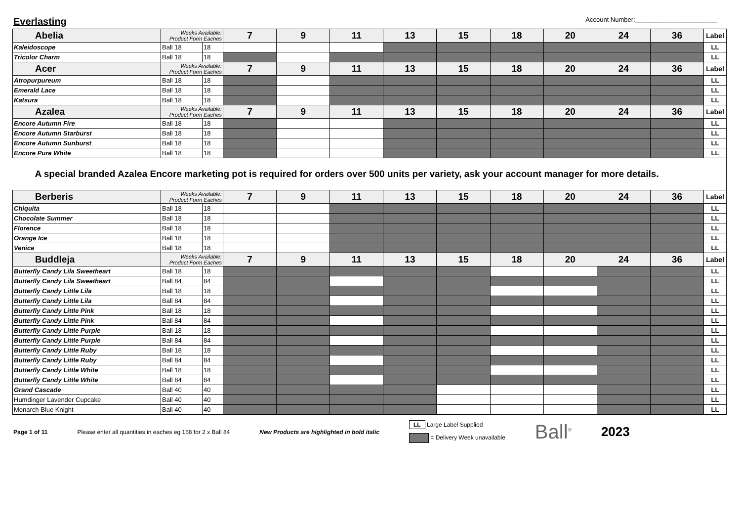Everlasting
Account Number:_______________________
| Abelia | Weeks Available: Product Form Eaches | | 7 | 9 | 11 | 13 | 15 | 18 | 20 | 24 | 36 | Label |
| Kaleidoscope | Ball 18 | 18 | | | | | | | | | | LL |
| Tricolor Charm | Ball 18 | 18 | | | | | | | | | | LL |
| Acer | Weeks Available: Product Form Eaches | | 7 | 9 | 11 | 13 | 15 | 18 | 20 | 24 | 36 | Label |
| Atropurpureum | Ball 18 | 18 | | | | | | | | | | LL |
| Emerald Lace | Ball 18 | 18 | | | | | | | | | | LL |
| Katsura | Ball 18 | 18 | | | | | | | | | | LL |
| Azalea | Weeks Available: Product Form Eaches | | 7 | 9 | 11 | 13 | 15 | 18 | 20 | 24 | 36 | Label |
| Encore Autumn Fire | Ball 18 | 18 | | | | | | | | | | LL |
| Encore Autumn Starburst | Ball 18 | 18 | | | | | | | | | | LL |
| Encore Autumn Sunburst | Ball 18 | 18 | | | | | | | | | | LL |
| Encore Pure White | Ball 18 | 18 | | | | | | | | | | LL |
| A special branded Azalea Encore marketing pot is required for orders over 500 units per variety, ask your account manager for more details. | | | | | | | | | | | | |
| Berberis | Weeks Available: Product Form Eaches | | 7 | 9 | 11 | 13 | 15 | 18 | 20 | 24 | 36 | Label |
| Chiquita | Ball 18 | 18 | | | | | | | | | | LL |
| Chocolate Summer | Ball 18 | 18 | | | | | | | | | | LL |
| Florence | Ball 18 | 18 | | | | | | | | | | LL |
| Orange Ice | Ball 18 | 18 | | | | | | | | | | LL |
| Venice | Ball 18 | 18 | | | | | | | | | | LL |
| Buddleja | Weeks Available: Product Form Eaches | | 7 | 9 | 11 | 13 | 15 | 18 | 20 | 24 | 36 | Label |
| Butterfly Candy Lila Sweetheart | Ball 18 | 18 | | | | | | | | | | LL |
| Butterfly Candy Lila Sweetheart | Ball 84 | 84 | | | | | | | | | | LL |
| Butterfly Candy Little Lila | Ball 18 | 18 | | | | | | | | | | LL |
| Butterfly Candy Little Lila | Ball 84 | 84 | | | | | | | | | | LL |
| Butterfly Candy Little Pink | Ball 18 | 18 | | | | | | | | | | LL |
| Butterfly Candy Little Pink | Ball 84 | 84 | | | | | | | | | | LL |
| Butterfly Candy Little Purple | Ball 18 | 18 | | | | | | | | | | LL |
| Butterfly Candy Little Purple | Ball 84 | 84 | | | | | | | | | | LL |
| Butterfly Candy Little Ruby | Ball 18 | 18 | | | | | | | | | | LL |
| Butterfly Candy Little Ruby | Ball 84 | 84 | | | | | | | | | | LL |
| Butterfly Candy Little White | Ball 18 | 18 | | | | | | | | | | LL |
| Butterfly Candy Little White | Ball 84 | 84 | | | | | | | | | | LL |
| Grand Cascade | Ball 40 | 40 | | | | | | | | | | LL |
| Humdinger Lavender Cupcake | Ball 40 | 40 | | | | | | | | | | LL |
| Monarch Blue Knight | Ball 40 | 40 | | | | | | | | | | LL |
Page 1 of 11 Please enter all quantities in eaches eg 168 for 2 x Ball 84 New Products are highlighted in bold italic
LL Large Label Supplied
= Delivery Week unavailable
Ball<sup>®</sup> 2023